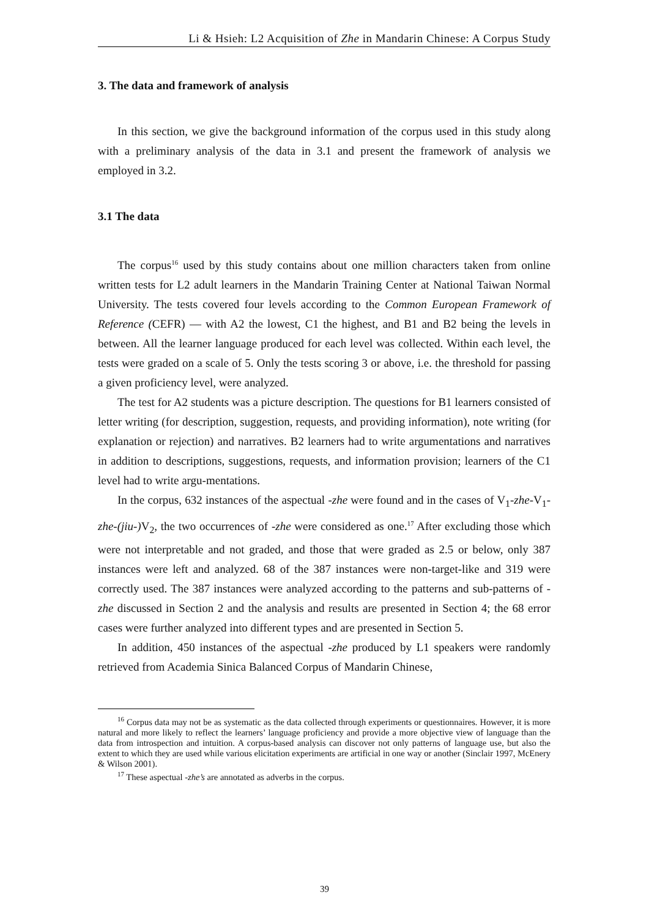Li & Hsieh: L2 Acquisition of Zhe in Mandarin Chinese: A Corpus Study
3. The data and framework of analysis
In this section, we give the background information of the corpus used in this study along with a preliminary analysis of the data in 3.1 and present the framework of analysis we employed in 3.2.
3.1 The data
The corpus<sup>16</sup> used by this study contains about one million characters taken from online written tests for L2 adult learners in the Mandarin Training Center at National Taiwan Normal University. The tests covered four levels according to the Common European Framework of Reference (CEFR) — with A2 the lowest, C1 the highest, and B1 and B2 being the levels in between. All the learner language produced for each level was collected. Within each level, the tests were graded on a scale of 5. Only the tests scoring 3 or above, i.e. the threshold for passing a given proficiency level, were analyzed.
The test for A2 students was a picture description. The questions for B1 learners consisted of letter writing (for description, suggestion, requests, and providing information), note writing (for explanation or rejection) and narratives. B2 learners had to write argumentations and narratives in addition to descriptions, suggestions, requests, and information provision; learners of the C1 level had to write argu-mentations.
In the corpus, 632 instances of the aspectual -zhe were found and in the cases of V<sub>1</sub>-zhe-V<sub>1</sub>-zhe-(jiu-) V<sub>2</sub>, the two occurrences of -zhe were considered as one.<sup>17</sup> After excluding those which were not interpretable and not graded, and those that were graded as 2.5 or below, only 387 instances were left and analyzed. 68 of the 387 instances were non-target-like and 319 were correctly used. The 387 instances were analyzed according to the patterns and sub-patterns of -zhe discussed in Section 2 and the analysis and results are presented in Section 4; the 68 error cases were further analyzed into different types and are presented in Section 5.
In addition, 450 instances of the aspectual -zhe produced by L1 speakers were randomly retrieved from Academia Sinica Balanced Corpus of Mandarin Chinese,
<sup>16</sup> Corpus data may not be as systematic as the data collected through experiments or questionnaires. However, it is more natural and more likely to reflect the learners’ language proficiency and provide a more objective view of language than the data from introspection and intuition. A corpus-based analysis can discover not only patterns of language use, but also the extent to which they are used while various elicitation experiments are artificial in one way or another (Sinclair 1997, McEnery & Wilson 2001).
<sup>17</sup> These aspectual -zhe’s are annotated as adverbs in the corpus.
39